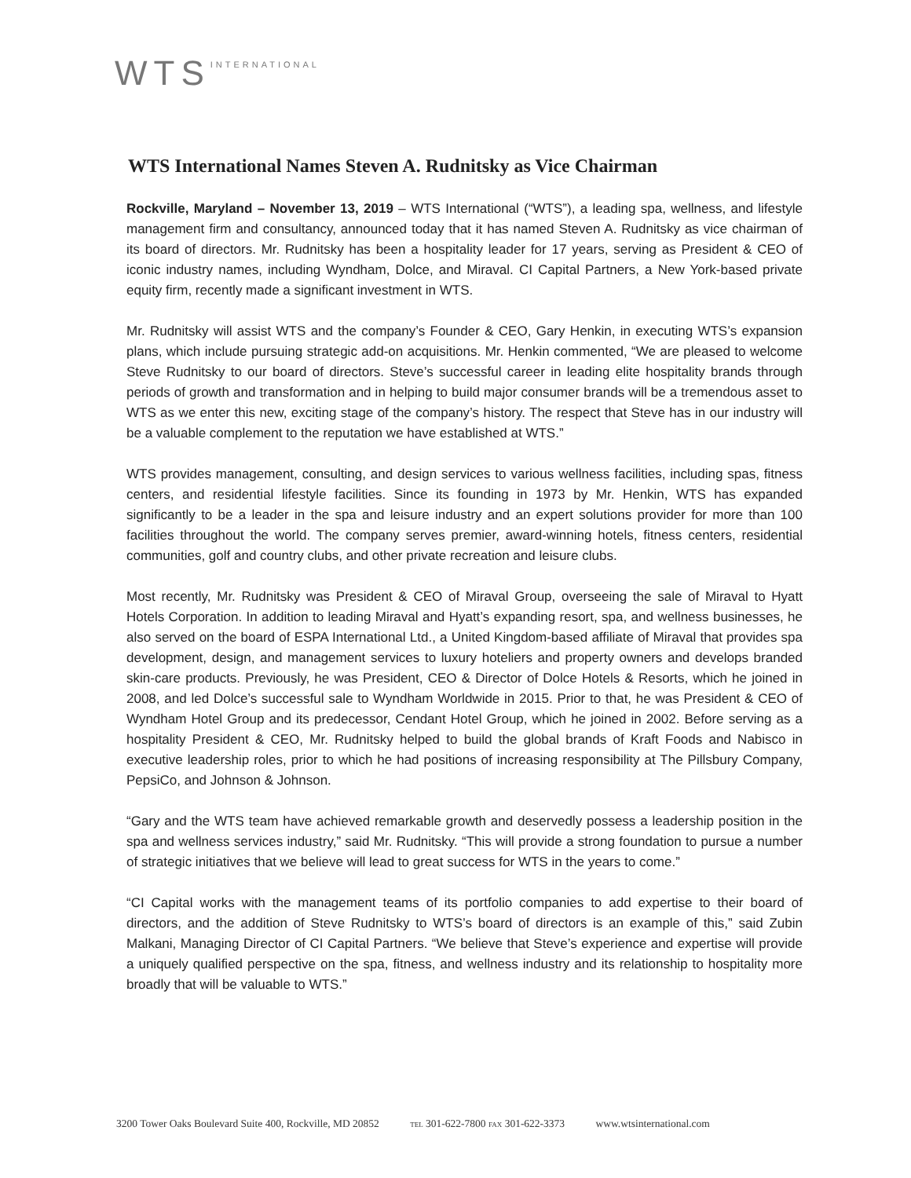WTS INTERNATIONAL
WTS International Names Steven A. Rudnitsky as Vice Chairman
Rockville, Maryland – November 13, 2019 – WTS International (“WTS”), a leading spa, wellness, and lifestyle management firm and consultancy, announced today that it has named Steven A. Rudnitsky as vice chairman of its board of directors. Mr. Rudnitsky has been a hospitality leader for 17 years, serving as President & CEO of iconic industry names, including Wyndham, Dolce, and Miraval. CI Capital Partners, a New York-based private equity firm, recently made a significant investment in WTS.
Mr. Rudnitsky will assist WTS and the company’s Founder & CEO, Gary Henkin, in executing WTS’s expansion plans, which include pursuing strategic add-on acquisitions. Mr. Henkin commented, “We are pleased to welcome Steve Rudnitsky to our board of directors. Steve’s successful career in leading elite hospitality brands through periods of growth and transformation and in helping to build major consumer brands will be a tremendous asset to WTS as we enter this new, exciting stage of the company’s history. The respect that Steve has in our industry will be a valuable complement to the reputation we have established at WTS.”
WTS provides management, consulting, and design services to various wellness facilities, including spas, fitness centers, and residential lifestyle facilities. Since its founding in 1973 by Mr. Henkin, WTS has expanded significantly to be a leader in the spa and leisure industry and an expert solutions provider for more than 100 facilities throughout the world. The company serves premier, award-winning hotels, fitness centers, residential communities, golf and country clubs, and other private recreation and leisure clubs.
Most recently, Mr. Rudnitsky was President & CEO of Miraval Group, overseeing the sale of Miraval to Hyatt Hotels Corporation. In addition to leading Miraval and Hyatt’s expanding resort, spa, and wellness businesses, he also served on the board of ESPA International Ltd., a United Kingdom-based affiliate of Miraval that provides spa development, design, and management services to luxury hoteliers and property owners and develops branded skin-care products. Previously, he was President, CEO & Director of Dolce Hotels & Resorts, which he joined in 2008, and led Dolce’s successful sale to Wyndham Worldwide in 2015. Prior to that, he was President & CEO of Wyndham Hotel Group and its predecessor, Cendant Hotel Group, which he joined in 2002. Before serving as a hospitality President & CEO, Mr. Rudnitsky helped to build the global brands of Kraft Foods and Nabisco in executive leadership roles, prior to which he had positions of increasing responsibility at The Pillsbury Company, PepsiCo, and Johnson & Johnson.
“Gary and the WTS team have achieved remarkable growth and deservedly possess a leadership position in the spa and wellness services industry,” said Mr. Rudnitsky. “This will provide a strong foundation to pursue a number of strategic initiatives that we believe will lead to great success for WTS in the years to come.”
“CI Capital works with the management teams of its portfolio companies to add expertise to their board of directors, and the addition of Steve Rudnitsky to WTS’s board of directors is an example of this,” said Zubin Malkani, Managing Director of CI Capital Partners. “We believe that Steve’s experience and expertise will provide a uniquely qualified perspective on the spa, fitness, and wellness industry and its relationship to hospitality more broadly that will be valuable to WTS.”
3200 Tower Oaks Boulevard Suite 400, Rockville, MD 20852 TEL 301-622-7800 FAX 301-622-3373 www.wtsinternational.com